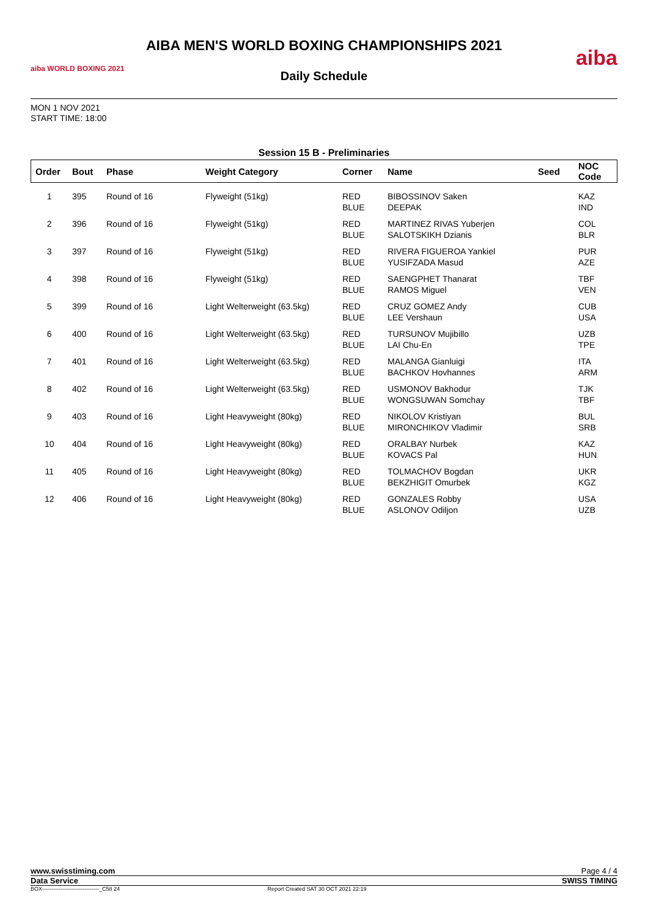aiba WORLD BOXING 2021
AIBA MEN'S WORLD BOXING CHAMPIONSHIPS 2021
Daily Schedule
aiba
MON 1 NOV 2021
START TIME: 18:00
Session 15 B - Preliminaries
| Order | Bout | Phase | Weight Category | Corner | Name | Seed | NOC Code |
| --- | --- | --- | --- | --- | --- | --- | --- |
| 1 | 395 | Round of 16 | Flyweight (51kg) | RED BLUE | BIBOSSINOV Saken DEEPAK | | KAZ IND |
| 2 | 396 | Round of 16 | Flyweight (51kg) | RED BLUE | MARTINEZ RIVAS Yuberjen SALOTSKIKH Dzianis | | COL BLR |
| 3 | 397 | Round of 16 | Flyweight (51kg) | RED BLUE | RIVERA FIGUEROA Yankiel YUSIFZADA Masud | | PUR AZE |
| 4 | 398 | Round of 16 | Flyweight (51kg) | RED BLUE | SAENGPHET Thanarat RAMOS Miguel | | TBF VEN |
| 5 | 399 | Round of 16 | Light Welterweight (63.5kg) | RED BLUE | CRUZ GOMEZ Andy LEE Vershaun | | CUB USA |
| 6 | 400 | Round of 16 | Light Welterweight (63.5kg) | RED BLUE | TURSUNOV Mujibillo LAI Chu-En | | UZB TPE |
| 7 | 401 | Round of 16 | Light Welterweight (63.5kg) | RED BLUE | MALANGA Gianluigi BACHKOV Hovhannes | | ITA ARM |
| 8 | 402 | Round of 16 | Light Welterweight (63.5kg) | RED BLUE | USMONOV Bakhodur WONGSUWAN Somchay | | TJK TBF |
| 9 | 403 | Round of 16 | Light Heavyweight (80kg) | RED BLUE | NIKOLOV Kristiyan MIRONCHIKOV Vladimir | | BUL SRB |
| 10 | 404 | Round of 16 | Light Heavyweight (80kg) | RED BLUE | ORALBAY Nurbek KOVACS Pal | | KAZ HUN |
| 11 | 405 | Round of 16 | Light Heavyweight (80kg) | RED BLUE | TOLMACHOV Bogdan BEKZHIGIT Omurbek | | UKR KGZ |
| 12 | 406 | Round of 16 | Light Heavyweight (80kg) | RED BLUE | GONZALES Robby ASLONOV Odiljon | | USA UZB |
www.swisstiming.com Page 4 / 4
Data Service SWISS TIMING
BOX-------------------------------_C58 24 Report Created SAT 30 OCT 2021 22:19